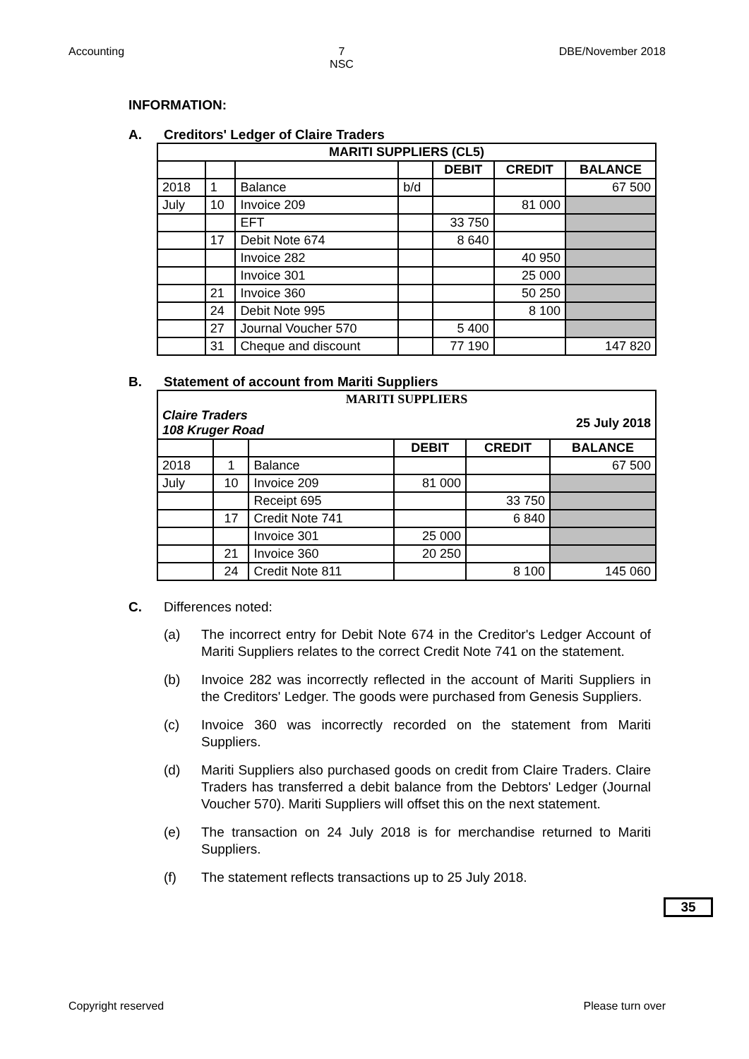Accounting 7
NSC
DBE/November 2018
INFORMATION:
A. Creditors' Ledger of Claire Traders
| MARITI SUPPLIERS (CL5) | | | | | | |
| --- | --- | --- | --- | --- | --- | --- |
| | | | | DEBIT | CREDIT | BALANCE |
| 2018 | 1 | Balance | b/d | | | 67 500 |
| July | 10 | Invoice 209 | | | 81 000 | |
| | | EFT | | 33 750 | | |
| | 17 | Debit Note 674 | | 8 640 | | |
| | | Invoice 282 | | | 40 950 | |
| | | Invoice 301 | | | 25 000 | |
| | 21 | Invoice 360 | | | 50 250 | |
| | 24 | Debit Note 995 | | | 8 100 | |
| | 27 | Journal Voucher 570 | | 5 400 | | |
| | 31 | Cheque and discount | | 77 190 | | 147 820 |
B. Statement of account from Mariti Suppliers
| MARITI SUPPLIERS | | | | | |
| --- | --- | --- | --- | --- | --- |
| Claire Traders 108 Kruger Road | | | | 25 July 2018 | |
| | | | DEBIT | CREDIT | BALANCE |
| 2018 | 1 | Balance | | | 67 500 |
| July | 10 | Invoice 209 | 81 000 | | |
| | | Receipt 695 | | 33 750 | |
| | 17 | Credit Note 741 | | 6 840 | |
| | | Invoice 301 | 25 000 | | |
| | 21 | Invoice 360 | 20 250 | | |
| | 24 | Credit Note 811 | | 8 100 | 145 060 |
C. Differences noted:
(a) The incorrect entry for Debit Note 674 in the Creditor's Ledger Account of Mariti Suppliers relates to the correct Credit Note 741 on the statement.
(b) Invoice 282 was incorrectly reflected in the account of Mariti Suppliers in the Creditors' Ledger. The goods were purchased from Genesis Suppliers.
(c) Invoice 360 was incorrectly recorded on the statement from Mariti Suppliers.
(d) Mariti Suppliers also purchased goods on credit from Claire Traders. Claire Traders has transferred a debit balance from the Debtors' Ledger (Journal Voucher 570). Mariti Suppliers will offset this on the next statement.
(e) The transaction on 24 July 2018 is for merchandise returned to Mariti Suppliers.
(f) The statement reflects transactions up to 25 July 2018.
35
Copyright reserved Please turn over